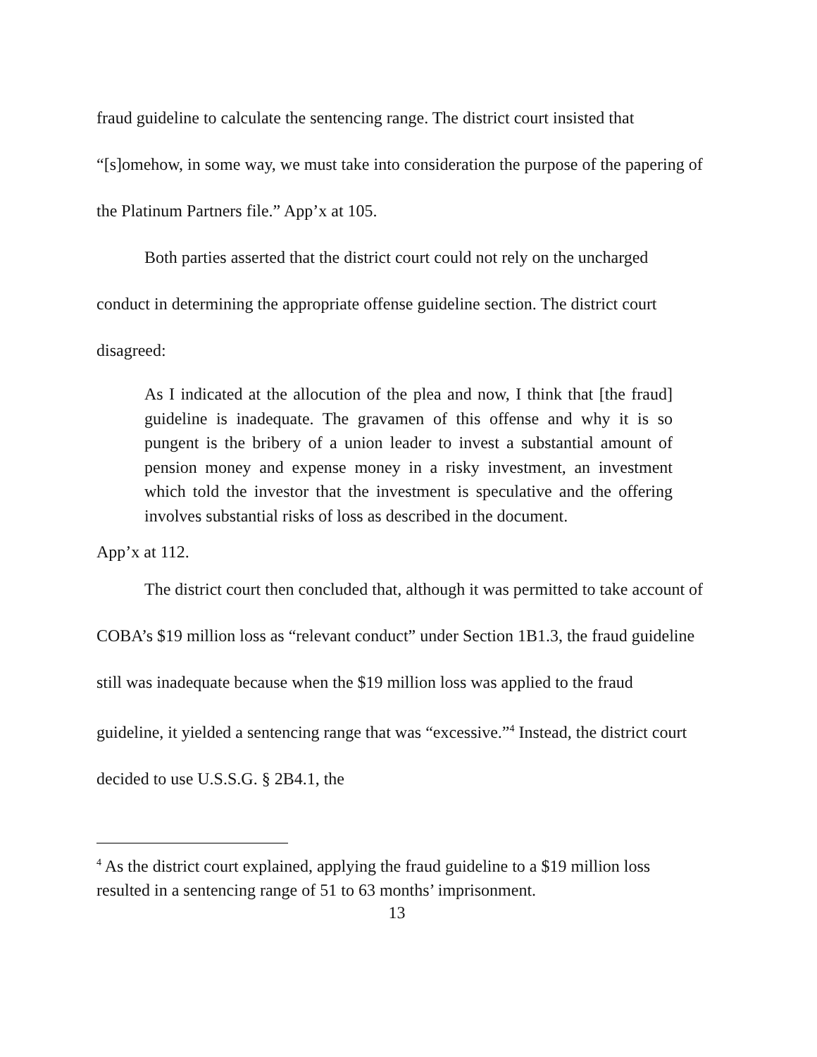fraud guideline to calculate the sentencing range. The district court insisted that “[s]omehow, in some way, we must take into consideration the purpose of the papering of the Platinum Partners file.” App’x at 105.
Both parties asserted that the district court could not rely on the uncharged conduct in determining the appropriate offense guideline section. The district court disagreed:
As I indicated at the allocution of the plea and now, I think that [the fraud] guideline is inadequate. The gravamen of this offense and why it is so pungent is the bribery of a union leader to invest a substantial amount of pension money and expense money in a risky investment, an investment which told the investor that the investment is speculative and the offering involves substantial risks of loss as described in the document.
App’x at 112.
The district court then concluded that, although it was permitted to take account of COBA’s $19 million loss as “relevant conduct” under Section 1B1.3, the fraud guideline still was inadequate because when the $19 million loss was applied to the fraud guideline, it yielded a sentencing range that was “excessive.”<sup>4</sup> Instead, the district court decided to use U.S.S.G. § 2B4.1, the
<sup>4</sup> As the district court explained, applying the fraud guideline to a $19 million loss resulted in a sentencing range of 51 to 63 months’ imprisonment.
13